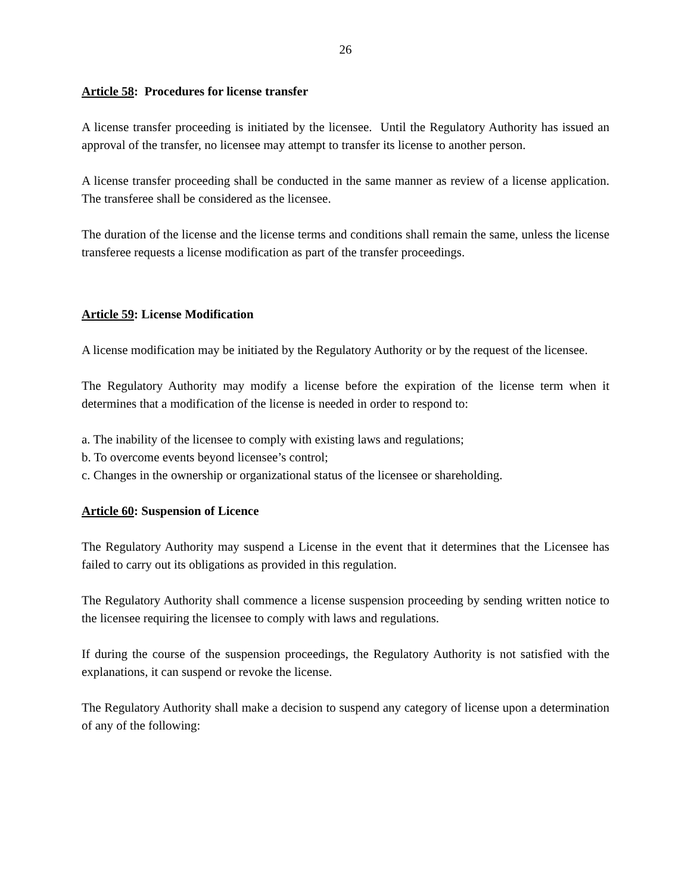26
Article 58: Procedures for license transfer
A license transfer proceeding is initiated by the licensee. Until the Regulatory Authority has issued an approval of the transfer, no licensee may attempt to transfer its license to another person.
A license transfer proceeding shall be conducted in the same manner as review of a license application. The transferee shall be considered as the licensee.
The duration of the license and the license terms and conditions shall remain the same, unless the license transferee requests a license modification as part of the transfer proceedings.
Article 59: License Modification
A license modification may be initiated by the Regulatory Authority or by the request of the licensee.
The Regulatory Authority may modify a license before the expiration of the license term when it determines that a modification of the license is needed in order to respond to:
a. The inability of the licensee to comply with existing laws and regulations;
b. To overcome events beyond licensee’s control;
c. Changes in the ownership or organizational status of the licensee or shareholding.
Article 60: Suspension of Licence
The Regulatory Authority may suspend a License in the event that it determines that the Licensee has failed to carry out its obligations as provided in this regulation.
The Regulatory Authority shall commence a license suspension proceeding by sending written notice to the licensee requiring the licensee to comply with laws and regulations.
If during the course of the suspension proceedings, the Regulatory Authority is not satisfied with the explanations, it can suspend or revoke the license.
The Regulatory Authority shall make a decision to suspend any category of license upon a determination of any of the following: